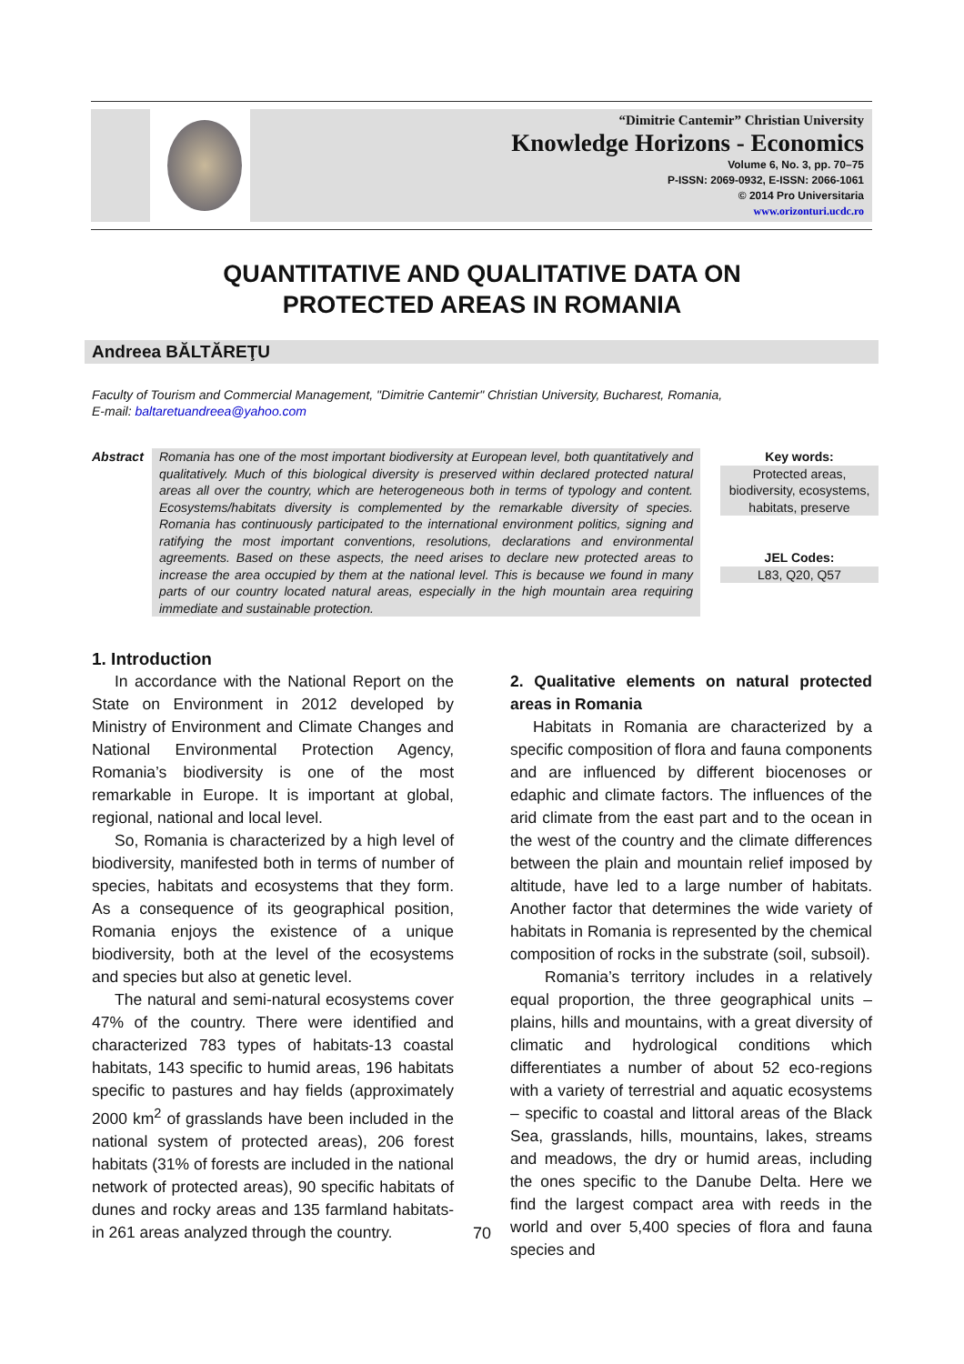“Dimitrie Cantemir” Christian University
Knowledge Horizons - Economics
Volume 6, No. 3, pp. 70–75
P-ISSN: 2069-0932, E-ISSN: 2066-1061
© 2014 Pro Universitaria
www.orizonturi.ucdc.ro
QUANTITATIVE AND QUALITATIVE DATA ON
PROTECTED AREAS IN ROMANIA
Andreea BĂLTĂREŢU
Faculty of Tourism and Commercial Management, "Dimitrie Cantemir" Christian University, Bucharest, Romania,
E-mail: baltaretuandreea@yahoo.com
Abstract
Romania has one of the most important biodiversity at European level, both quantitatively and qualitatively. Much of this biological diversity is preserved within declared protected natural areas all over the country, which are heterogeneous both in terms of typology and content. Ecosystems/habitats diversity is complemented by the remarkable diversity of species. Romania has continuously participated to the international environment politics, signing and ratifying the most important conventions, resolutions, declarations and environmental agreements. Based on these aspects, the need arises to declare new protected areas to increase the area occupied by them at the national level. This is because we found in many parts of our country located natural areas, especially in the high mountain area requiring immediate and sustainable protection.
Key words:
Protected areas, biodiversity, ecosystems, habitats, preserve
JEL Codes:
L83, Q20, Q57
1. Introduction
In accordance with the National Report on the State on Environment in 2012 developed by Ministry of Environment and Climate Changes and National Environmental Protection Agency, Romania’s biodiversity is one of the most remarkable in Europe. It is important at global, regional, national and local level.
So, Romania is characterized by a high level of biodiversity, manifested both in terms of number of species, habitats and ecosystems that they form. As a consequence of its geographical position, Romania enjoys the existence of a unique biodiversity, both at the level of the ecosystems and species but also at genetic level.
The natural and semi-natural ecosystems cover 47% of the country. There were identified and characterized 783 types of habitats-13 coastal habitats, 143 specific to humid areas, 196 habitats specific to pastures and hay fields (approximately 2000 km<sup>2</sup> of grasslands have been included in the national system of protected areas), 206 forest habitats (31% of forests are included in the national network of protected areas), 90 specific habitats of dunes and rocky areas and 135 farmland habitats- in 261 areas analyzed through the country.
2. Qualitative elements on natural protected areas in Romania
Habitats in Romania are characterized by a specific composition of flora and fauna components and are influenced by different biocenoses or edaphic and climate factors. The influences of the arid climate from the east part and to the ocean in the west of the country and the climate differences between the plain and mountain relief imposed by altitude, have led to a large number of habitats. Another factor that determines the wide variety of habitats in Romania is represented by the chemical composition of rocks in the substrate (soil, subsoil).
Romania’s territory includes in a relatively equal proportion, the three geographical units – plains, hills and mountains, with a great diversity of climatic and hydrological conditions which differentiates a number of about 52 eco-regions with a variety of terrestrial and aquatic ecosystems – specific to coastal and littoral areas of the Black Sea, grasslands, hills, mountains, lakes, streams and meadows, the dry or humid areas, including the ones specific to the Danube Delta. Here we find the largest compact area with reeds in the world and over 5,400 species of flora and fauna species and
70